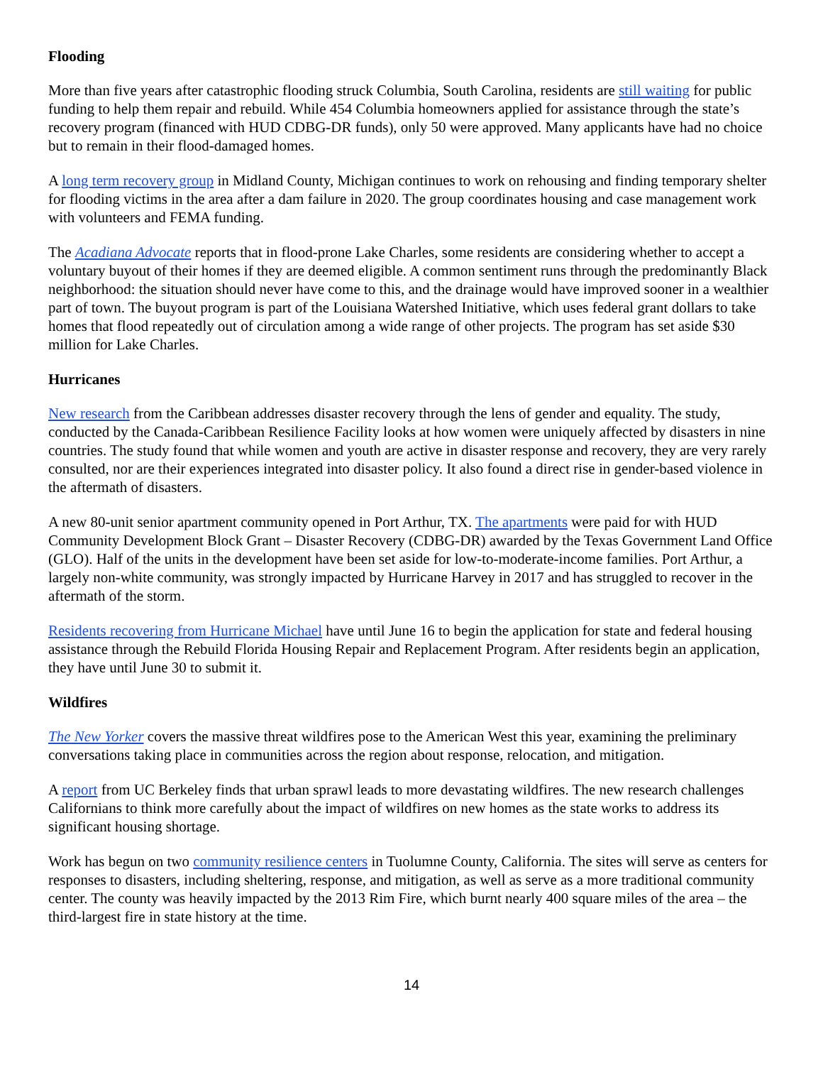Flooding
More than five years after catastrophic flooding struck Columbia, South Carolina, residents are still waiting for public funding to help them repair and rebuild. While 454 Columbia homeowners applied for assistance through the state’s recovery program (financed with HUD CDBG-DR funds), only 50 were approved. Many applicants have had no choice but to remain in their flood-damaged homes.
A long term recovery group in Midland County, Michigan continues to work on rehousing and finding temporary shelter for flooding victims in the area after a dam failure in 2020. The group coordinates housing and case management work with volunteers and FEMA funding.
The Acadiana Advocate reports that in flood-prone Lake Charles, some residents are considering whether to accept a voluntary buyout of their homes if they are deemed eligible. A common sentiment runs through the predominantly Black neighborhood: the situation should never have come to this, and the drainage would have improved sooner in a wealthier part of town. The buyout program is part of the Louisiana Watershed Initiative, which uses federal grant dollars to take homes that flood repeatedly out of circulation among a wide range of other projects. The program has set aside $30 million for Lake Charles.
Hurricanes
New research from the Caribbean addresses disaster recovery through the lens of gender and equality. The study, conducted by the Canada-Caribbean Resilience Facility looks at how women were uniquely affected by disasters in nine countries. The study found that while women and youth are active in disaster response and recovery, they are very rarely consulted, nor are their experiences integrated into disaster policy. It also found a direct rise in gender-based violence in the aftermath of disasters.
A new 80-unit senior apartment community opened in Port Arthur, TX. The apartments were paid for with HUD Community Development Block Grant – Disaster Recovery (CDBG-DR) awarded by the Texas Government Land Office (GLO). Half of the units in the development have been set aside for low-to-moderate-income families. Port Arthur, a largely non-white community, was strongly impacted by Hurricane Harvey in 2017 and has struggled to recover in the aftermath of the storm.
Residents recovering from Hurricane Michael have until June 16 to begin the application for state and federal housing assistance through the Rebuild Florida Housing Repair and Replacement Program. After residents begin an application, they have until June 30 to submit it.
Wildfires
The New Yorker covers the massive threat wildfires pose to the American West this year, examining the preliminary conversations taking place in communities across the region about response, relocation, and mitigation.
A report from UC Berkeley finds that urban sprawl leads to more devastating wildfires. The new research challenges Californians to think more carefully about the impact of wildfires on new homes as the state works to address its significant housing shortage.
Work has begun on two community resilience centers in Tuolumne County, California. The sites will serve as centers for responses to disasters, including sheltering, response, and mitigation, as well as serve as a more traditional community center. The county was heavily impacted by the 2013 Rim Fire, which burnt nearly 400 square miles of the area – the third-largest fire in state history at the time.
14